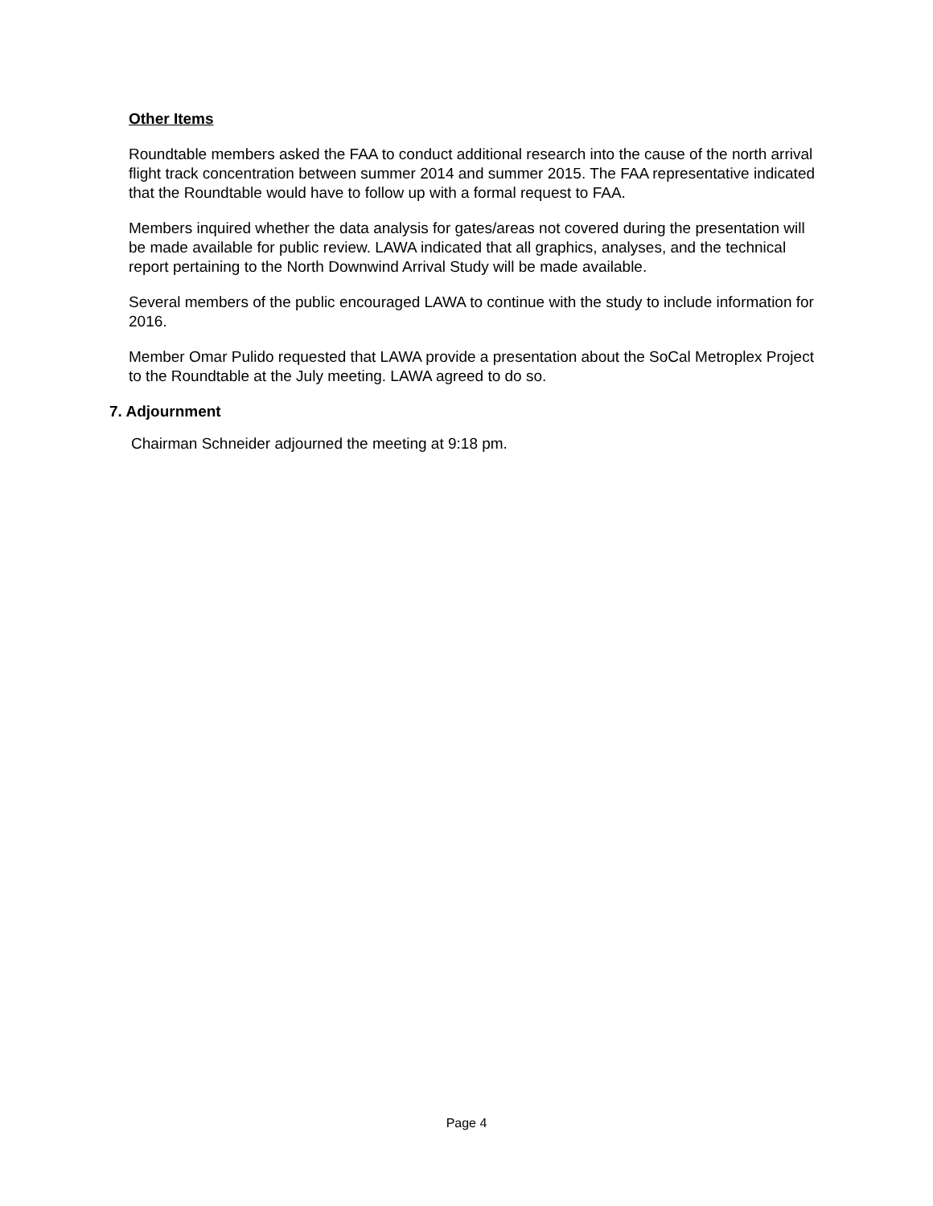Other Items
Roundtable members asked the FAA to conduct additional research into the cause of the north arrival flight track concentration between summer 2014 and summer 2015. The FAA representative indicated that the Roundtable would have to follow up with a formal request to FAA.
Members inquired whether the data analysis for gates/areas not covered during the presentation will be made available for public review. LAWA indicated that all graphics, analyses, and the technical report pertaining to the North Downwind Arrival Study will be made available.
Several members of the public encouraged LAWA to continue with the study to include information for 2016.
Member Omar Pulido requested that LAWA provide a presentation about the SoCal Metroplex Project to the Roundtable at the July meeting. LAWA agreed to do so.
7. Adjournment
Chairman Schneider adjourned the meeting at 9:18 pm.
Page 4